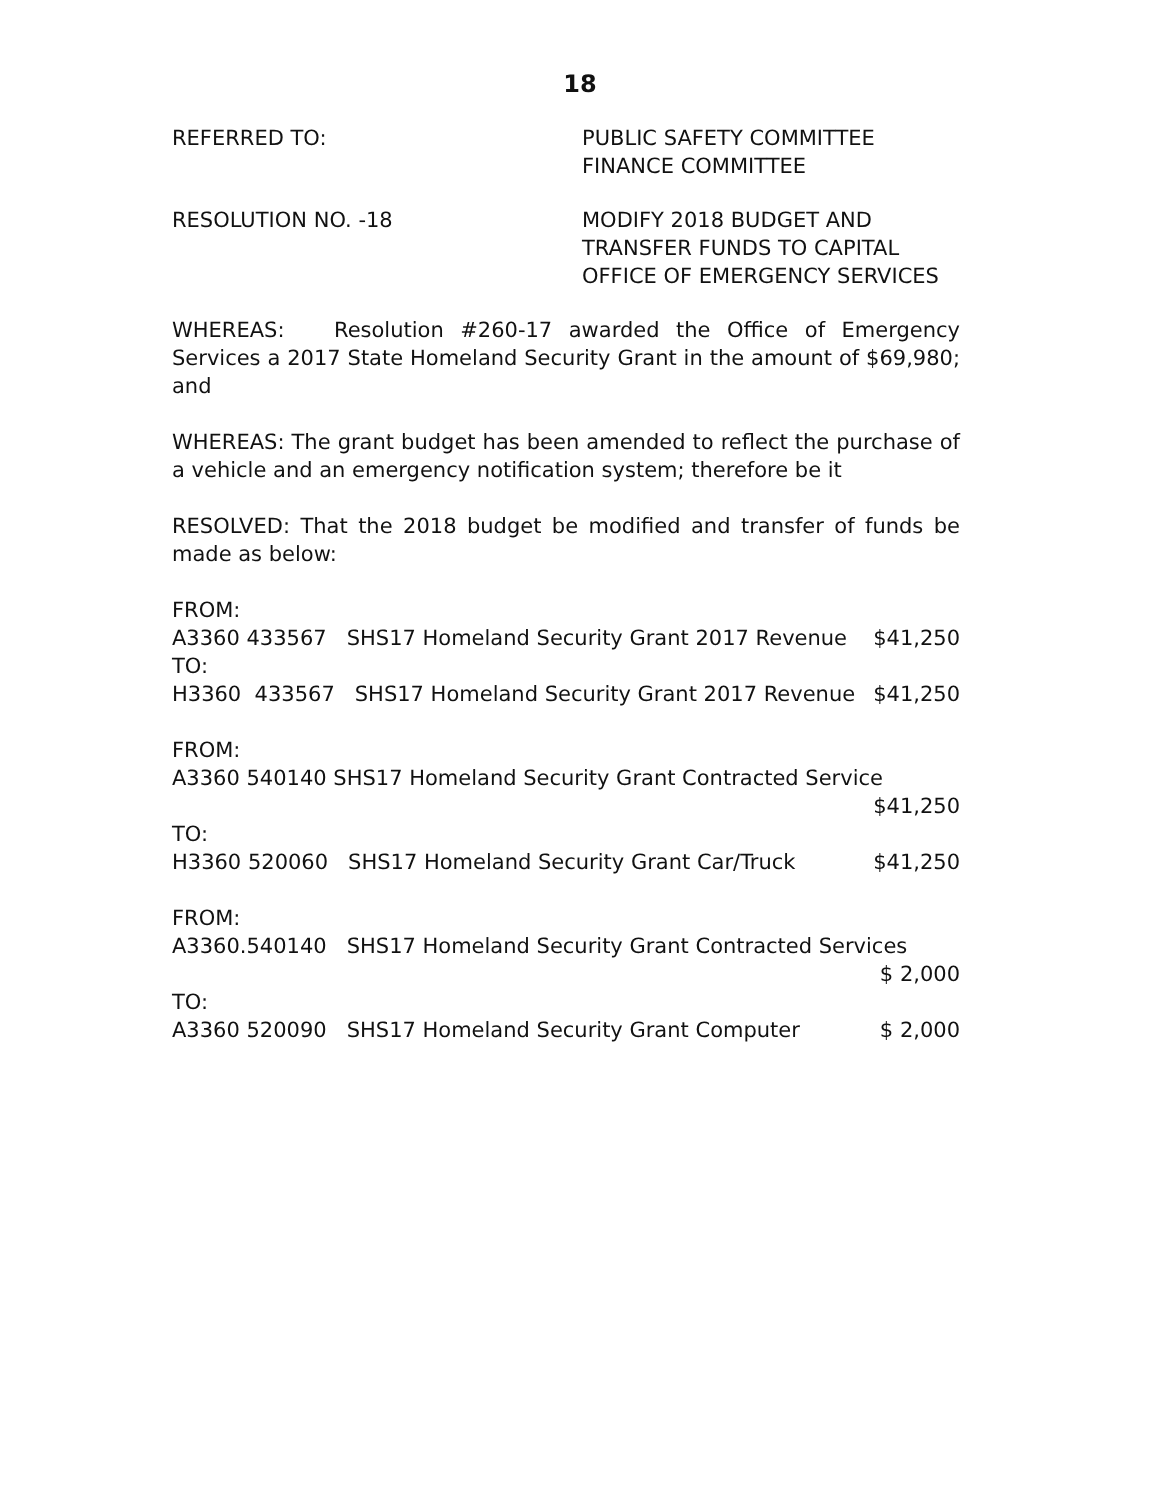18
REFERRED TO: PUBLIC SAFETY COMMITTEE
FINANCE COMMITTEE
RESOLUTION NO. -18 MODIFY 2018 BUDGET AND
TRANSFER FUNDS TO CAPITAL
OFFICE OF EMERGENCY SERVICES
WHEREAS: Resolution #260-17 awarded the Office of Emergency Services a 2017 State Homeland Security Grant in the amount of $69,980; and
WHEREAS: The grant budget has been amended to reflect the purchase of a vehicle and an emergency notification system; therefore be it
RESOLVED: That the 2018 budget be modified and transfer of funds be made as below:
FROM:
A3360 433567 SHS17 Homeland Security Grant 2017 Revenue $41,250
TO:
H3360 433567 SHS17 Homeland Security Grant 2017 Revenue $41,250
FROM:
A3360 540140 SHS17 Homeland Security Grant Contracted Service
$41,250
TO:
H3360 520060 SHS17 Homeland Security Grant Car/Truck $41,250
FROM:
A3360.540140 SHS17 Homeland Security Grant Contracted Services
$ 2,000
TO:
A3360 520090 SHS17 Homeland Security Grant Computer $ 2,000